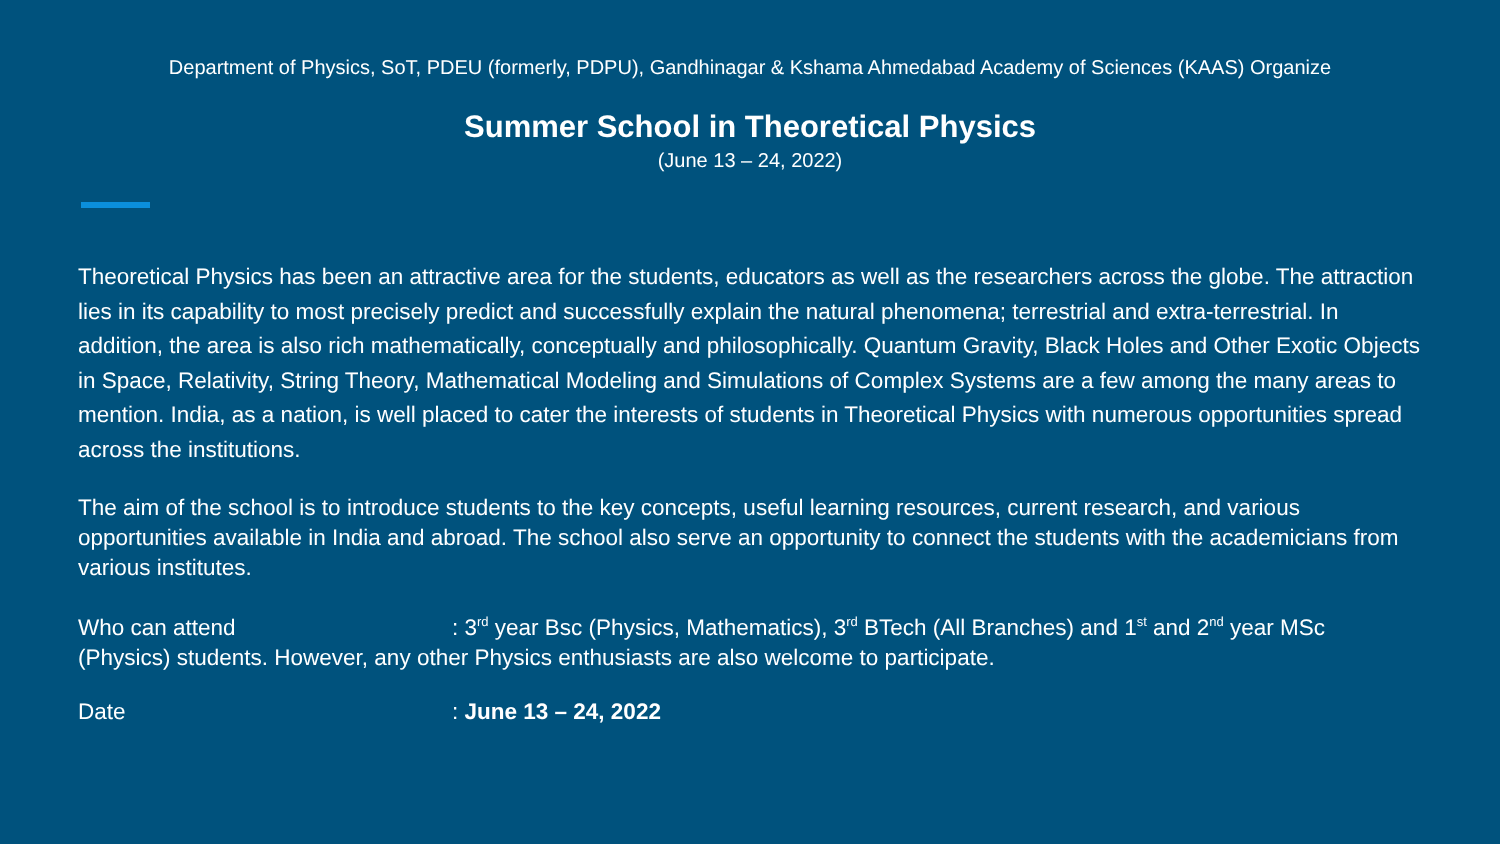Department of Physics, SoT, PDEU (formerly, PDPU), Gandhinagar & Kshama Ahmedabad Academy of Sciences (KAAS) Organize
Summer School in Theoretical Physics
(June 13 – 24, 2022)
Theoretical Physics has been an attractive area for the students, educators as well as the researchers across the globe. The attraction lies in its capability to most precisely predict and successfully explain the natural phenomena; terrestrial and extra-terrestrial. In addition, the area is also rich mathematically, conceptually and philosophically. Quantum Gravity, Black Holes and Other Exotic Objects in Space, Relativity, String Theory, Mathematical Modeling and Simulations of Complex Systems are a few among the many areas to mention. India, as a nation, is well placed to cater the interests of students in Theoretical Physics with numerous opportunities spread across the institutions.
The aim of the school is to introduce students to the key concepts, useful learning resources, current research, and various opportunities available in India and abroad. The school also serve an opportunity to connect the students with the academicians from various institutes.
Who can attend: 3<sup>rd</sup> year Bsc (Physics, Mathematics), 3<sup>rd</sup> BTech (All Branches) and 1<sup>st</sup> and 2<sup>nd</sup> year MSc (Physics) students. However, any other Physics enthusiasts are also welcome to participate.
Date: June 13 – 24, 2022